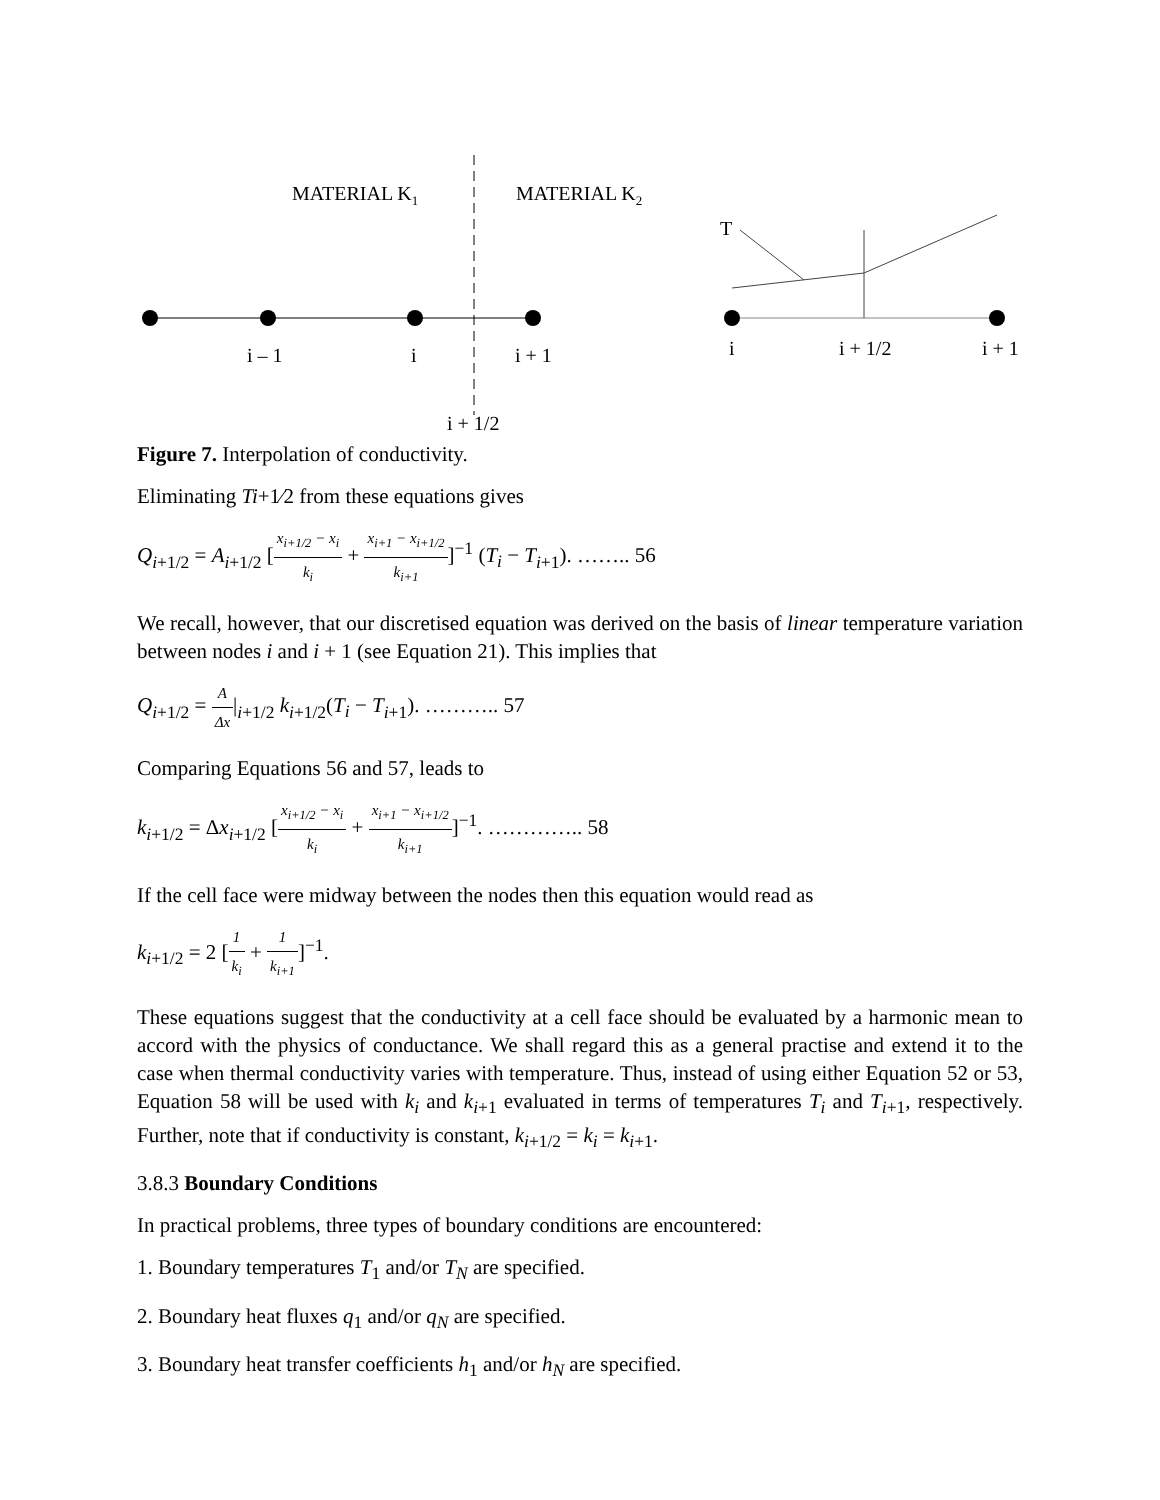MATERIAL K1
MATERIAL K2
i – 1
i
i + 1
i + 1/2
T
i
i + 1/2
i + 1
Figure 7. Interpolation of conductivity.
Eliminating Ti+1⁄2 from these equations gives
Q<sub>i+1/2</sub> = A<sub>i+1/2</sub> [x<sub>i+1/2</sub> − x<sub>i</sub> k<sub>i</sub> + x<sub>i+1</sub> − x<sub>i+1/2</sub> k<sub>i+1</sub>]<sup>−1</sup> (T<sub>i</sub> − T<sub>i+1</sub>). …….. 56
We recall, however, that our discretised equation was derived on the basis of linear temperature variation between nodes i and i + 1 (see Equation 21). This implies that
Q<sub>i+1/2</sub> = A Δx|<sub>i+1/2</sub> k<sub>i+1/2</sub>(T<sub>i</sub> − T<sub>i+1</sub>). ……….. 57
Comparing Equations 56 and 57, leads to
k<sub>i+1/2</sub> = Δx<sub>i+1/2</sub> [x<sub>i+1/2</sub> − x<sub>i</sub> k<sub>i</sub> + x<sub>i+1</sub> − x<sub>i+1/2</sub> k<sub>i+1</sub>]<sup>−1</sup>. ………….. 58
If the cell face were midway between the nodes then this equation would read as
k<sub>i+1/2</sub> = 2 [1 k<sub>i</sub> + 1 k<sub>i+1</sub>]<sup>−1</sup>.
These equations suggest that the conductivity at a cell face should be evaluated by a harmonic mean to accord with the physics of conductance. We shall regard this as a general practise and extend it to the case when thermal conductivity varies with temperature. Thus, instead of using either Equation 52 or 53, Equation 58 will be used with k<sub>i</sub> and k<sub>i+1</sub> evaluated in terms of temperatures T<sub>i</sub> and T<sub>i+1</sub>, respectively. Further, note that if conductivity is constant, k<sub>i+1/2</sub> = k<sub>i</sub> = k<sub>i+1</sub>.
3.8.3 Boundary Conditions
In practical problems, three types of boundary conditions are encountered:
1. Boundary temperatures T<sub>1</sub> and/or T<sub>N</sub> are specified.
2. Boundary heat fluxes q<sub>1</sub> and/or q<sub>N</sub> are specified.
3. Boundary heat transfer coefficients h<sub>1</sub> and/or h<sub>N</sub> are specified.